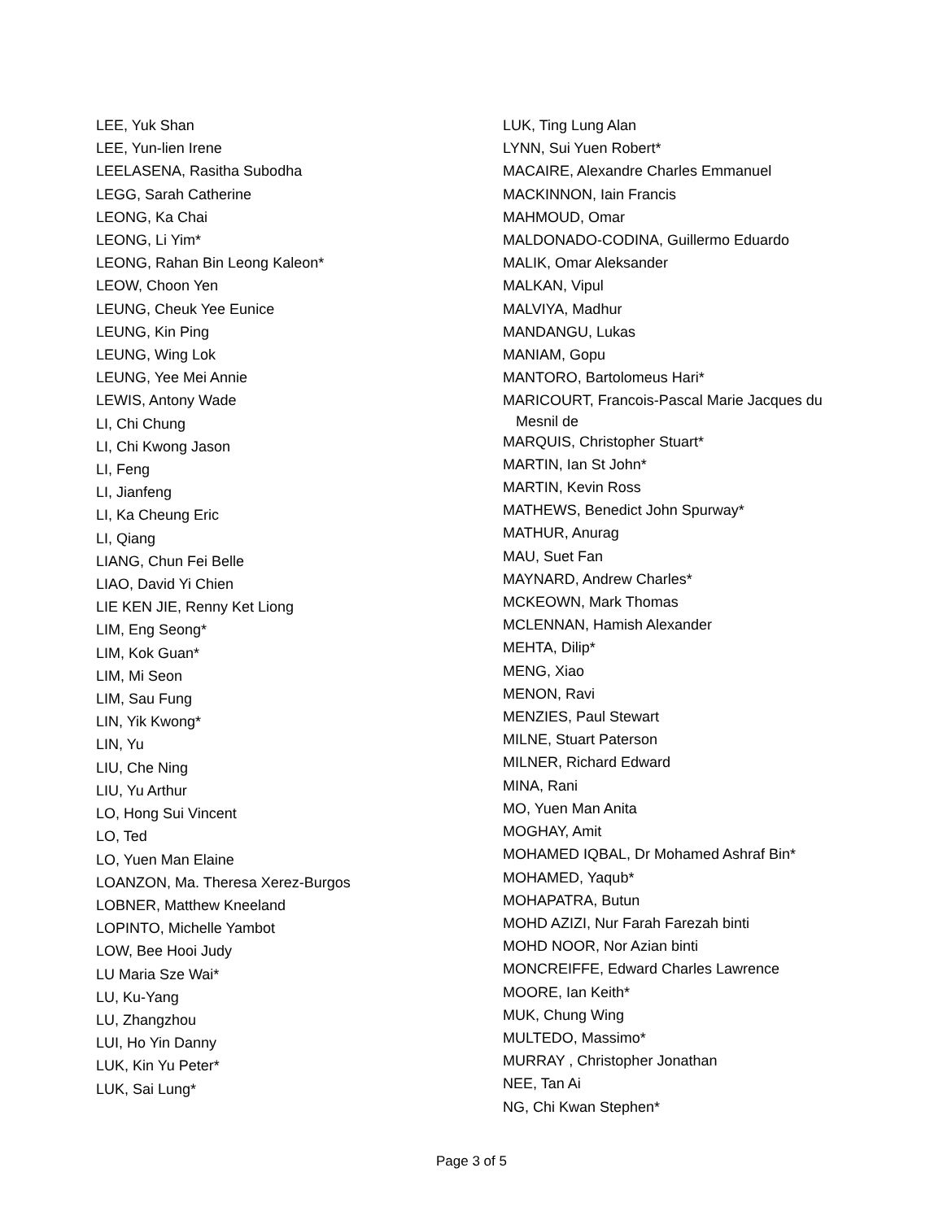LEE, Yuk Shan
LEE, Yun-lien Irene
LEELASENA, Rasitha Subodha
LEGG, Sarah Catherine
LEONG, Ka Chai
LEONG, Li Yim*
LEONG, Rahan Bin Leong Kaleon*
LEOW, Choon Yen
LEUNG, Cheuk Yee Eunice
LEUNG, Kin Ping
LEUNG, Wing Lok
LEUNG, Yee Mei Annie
LEWIS, Antony Wade
LI, Chi Chung
LI, Chi Kwong Jason
LI, Feng
LI, Jianfeng
LI, Ka Cheung Eric
LI, Qiang
LIANG, Chun Fei Belle
LIAO, David Yi Chien
LIE KEN JIE, Renny Ket Liong
LIM, Eng Seong*
LIM, Kok Guan*
LIM, Mi Seon
LIM, Sau Fung
LIN, Yik Kwong*
LIN, Yu
LIU, Che Ning
LIU, Yu Arthur
LO, Hong Sui Vincent
LO, Ted
LO, Yuen Man Elaine
LOANZON, Ma. Theresa Xerez-Burgos
LOBNER, Matthew Kneeland
LOPINTO, Michelle Yambot
LOW, Bee Hooi Judy
LU Maria Sze Wai*
LU, Ku-Yang
LU, Zhangzhou
LUI, Ho Yin Danny
LUK, Kin Yu Peter*
LUK, Sai Lung*
LUK, Ting Lung Alan
LYNN, Sui Yuen Robert*
MACAIRE, Alexandre Charles Emmanuel
MACKINNON, Iain Francis
MAHMOUD, Omar
MALDONADO-CODINA, Guillermo Eduardo
MALIK, Omar Aleksander
MALKAN, Vipul
MALVIYA, Madhur
MANDANGU, Lukas
MANIAM, Gopu
MANTORO, Bartolomeus Hari*
MARICOURT, Francois-Pascal Marie Jacques du
Mesnil de
MARQUIS, Christopher Stuart*
MARTIN, Ian St John*
MARTIN, Kevin Ross
MATHEWS, Benedict John Spurway*
MATHUR, Anurag
MAU, Suet Fan
MAYNARD, Andrew Charles*
MCKEOWN, Mark Thomas
MCLENNAN, Hamish Alexander
MEHTA, Dilip*
MENG, Xiao
MENON, Ravi
MENZIES, Paul Stewart
MILNE, Stuart Paterson
MILNER, Richard Edward
MINA, Rani
MO, Yuen Man Anita
MOGHAY, Amit
MOHAMED IQBAL, Dr Mohamed Ashraf Bin*
MOHAMED, Yaqub*
MOHAPATRA, Butun
MOHD AZIZI, Nur Farah Farezah binti
MOHD NOOR, Nor Azian binti
MONCREIFFE, Edward Charles Lawrence
MOORE, Ian Keith*
MUK, Chung Wing
MULTEDO, Massimo*
MURRAY , Christopher Jonathan
NEE, Tan Ai
NG, Chi Kwan Stephen*
Page 3 of 5